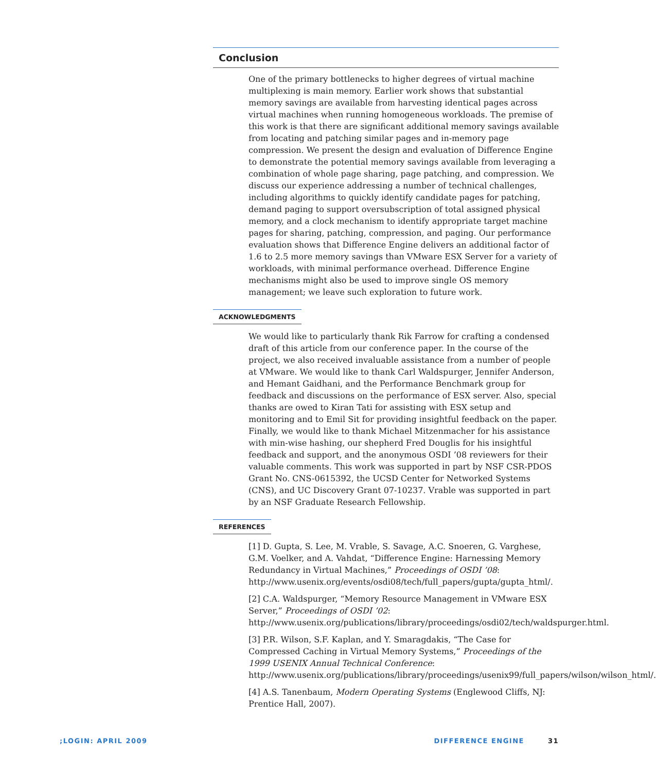Conclusion
One of the primary bottlenecks to higher degrees of virtual machine multiplexing is main memory. Earlier work shows that substantial memory savings are available from harvesting identical pages across virtual machines when running homogeneous workloads. The premise of this work is that there are significant additional memory savings available from locating and patching similar pages and in-memory page compression. We present the design and evaluation of Difference Engine to demonstrate the potential memory savings available from leveraging a combination of whole page sharing, page patching, and compression. We discuss our experience addressing a number of technical challenges, including algorithms to quickly identify candidate pages for patching, demand paging to support oversubscription of total assigned physical memory, and a clock mechanism to identify appropriate target machine pages for sharing, patching, compression, and paging. Our performance evaluation shows that Difference Engine delivers an additional factor of 1.6 to 2.5 more memory savings than VMware ESX Server for a variety of workloads, with minimal performance overhead. Difference Engine mechanisms might also be used to improve single OS memory management; we leave such exploration to future work.
ACKNOWLEDGMENTS
We would like to particularly thank Rik Farrow for crafting a condensed draft of this article from our conference paper. In the course of the project, we also received invaluable assistance from a number of people at VMware. We would like to thank Carl Waldspurger, Jennifer Anderson, and Hemant Gaidhani, and the Performance Benchmark group for feedback and discussions on the performance of ESX server. Also, special thanks are owed to Kiran Tati for assisting with ESX setup and monitoring and to Emil Sit for providing insightful feedback on the paper. Finally, we would like to thank Michael Mitzenmacher for his assistance with min-wise hashing, our shepherd Fred Douglis for his insightful feedback and support, and the anonymous OSDI ’08 reviewers for their valuable comments. This work was supported in part by NSF CSR-PDOS Grant No. CNS-0615392, the UCSD Center for Networked Systems (CNS), and UC Discovery Grant 07-10237. Vrable was supported in part by an NSF Graduate Research Fellowship.
REFERENCES
[1] D. Gupta, S. Lee, M. Vrable, S. Savage, A.C. Snoeren, G. Varghese, G.M. Voelker, and A. Vahdat, “Difference Engine: Harnessing Memory Redundancy in Virtual Machines,” Proceedings of OSDI ’08: http://www.usenix.org/events/osdi08/tech/full_papers/gupta/gupta_html/.
[2] C.A. Waldspurger, “Memory Resource Management in VMware ESX Server,” Proceedings of OSDI ’02: http://www.usenix.org/publications/library/proceedings/osdi02/tech/waldspurger.html.
[3] P.R. Wilson, S.F. Kaplan, and Y. Smaragdakis, “The Case for Compressed Caching in Virtual Memory Systems,” Proceedings of the 1999 USENIX Annual Technical Conference: http://www.usenix.org/publications/library/proceedings/usenix99/full_papers/wilson/wilson_html/.
[4] A.S. Tanenbaum, Modern Operating Systems (Englewood Cliffs, NJ: Prentice Hall, 2007).
;LOGIN: APRIL 2009 DIFFERENCE ENGINE 31